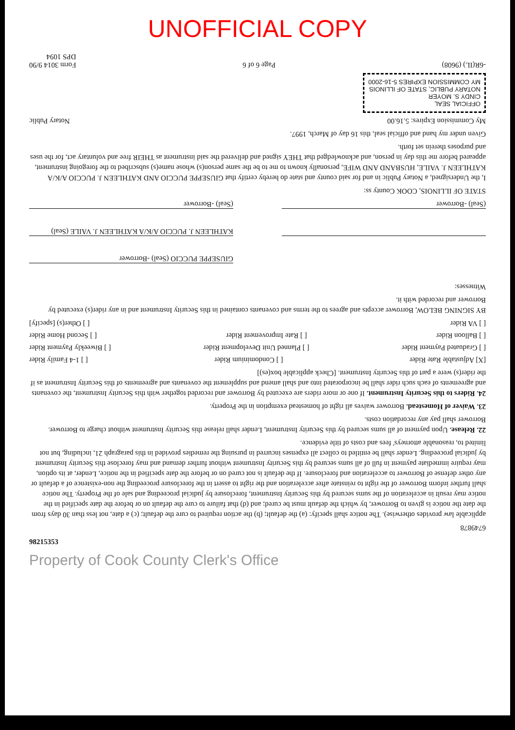UNOFFICIAL COPY
6749878
applicable law provides otherwise). The notice shall specify: (a) the default; (b) the action required to cure the default; (c) a date, not less than 30 days from the date the notice is given to Borrower, by which the default must be cured; and (d) that failure to cure the default on or before the date specified in the notice may result in acceleration of the sums secured by this Security Instrument, foreclosure by judicial proceeding and sale of the Property. The notice shall further inform Borrower of the right to reinstate after acceleration and the right to assert in the foreclosure proceeding the non-existence of a default or any other defense of Borrower to acceleration and foreclosure. If the default is not cured on or before the date specified in the notice, Lender, at its option, may require immediate payment in full of all sums secured by this Security Instrument without further demand and may foreclose this Security Instrument by judicial proceeding. Lender shall be entitled to collect all expenses incurred in pursuing the remedies provided in this paragraph 21, including, but not limited to, reasonable attorneys' fees and costs of title evidence.
22. Release. Upon payment of all sums secured by this Security Instrument, Lender shall release this Security Instrument without charge to Borrower. Borrower shall pay any recordation costs.
23. Waiver of Homestead. Borrower waives all right of homestead exemption in the Property.
24. Riders to this Security Instrument. If one or more riders are executed by Borrower and recorded together with this Security Instrument, the covenants and agreements of each such rider shall be incorporated into and shall amend and supplement the covenants and agreements of this Security Instrument as if the rider(s) were a part of this Security Instrument. [Check applicable box(es)]
[X] Adjustable Rate Rider [ ] Condominium Rider [ ] 1-4 Family Rider
[ ] Graduated Payment Rider [ ] Planned Unit Development Rider [ ] Biweekly Payment Rider
[ ] Balloon Rider [ ] Rate Improvement Rider [ ] Second Home Rider
[ ] VA Rider [ ] Other(s) [specify]
BY SIGNING BELOW, Borrower accepts and agrees to the terms and covenants contained in this Security Instrument and in any rider(s) executed by Borrower and recorded with it.
Witnesses:
GIUSEPPE PUCCIO (Seal) -Borrower
KATHLEEN J. PUCCIO A/K/A KATHLEEN J. VAILE (Seal)
(Seal) -Borrower
(Seal) -Borrower
STATE OF ILLINOIS, COOK County ss:
I, the Undersigned, a Notary Public in and for said county and state do hereby certify that GIUSEPPE PUCCIO AND KATHLEEN J. PUCCIO A/K/A KATHLEEN J. VAILE, HUSBAND AND WIFE, personally known to me to be the same person(s) whose name(s) subscribed to the foregoing instrument, appeared before me this day in person, and acknowledged that THEY signed and delivered the said instrument as THEIR free and voluntary act, for the uses and purposes therein set forth.
Given under my hand and official seal, this 16 day of March, 1997.
My Commission Expires: 5.16.00 Notary Public
OFFICIAL SEAL
CINDY S. MOYER
NOTARY PUBLIC, STATE OF ILLINOIS
MY COMMISSION EXPIRES 5-16-2000
-6R(IL) (9608) Page 6 of 6 Form 3014 9/90
DPS 1094
98215353
Property of Cook County Clerk's Office